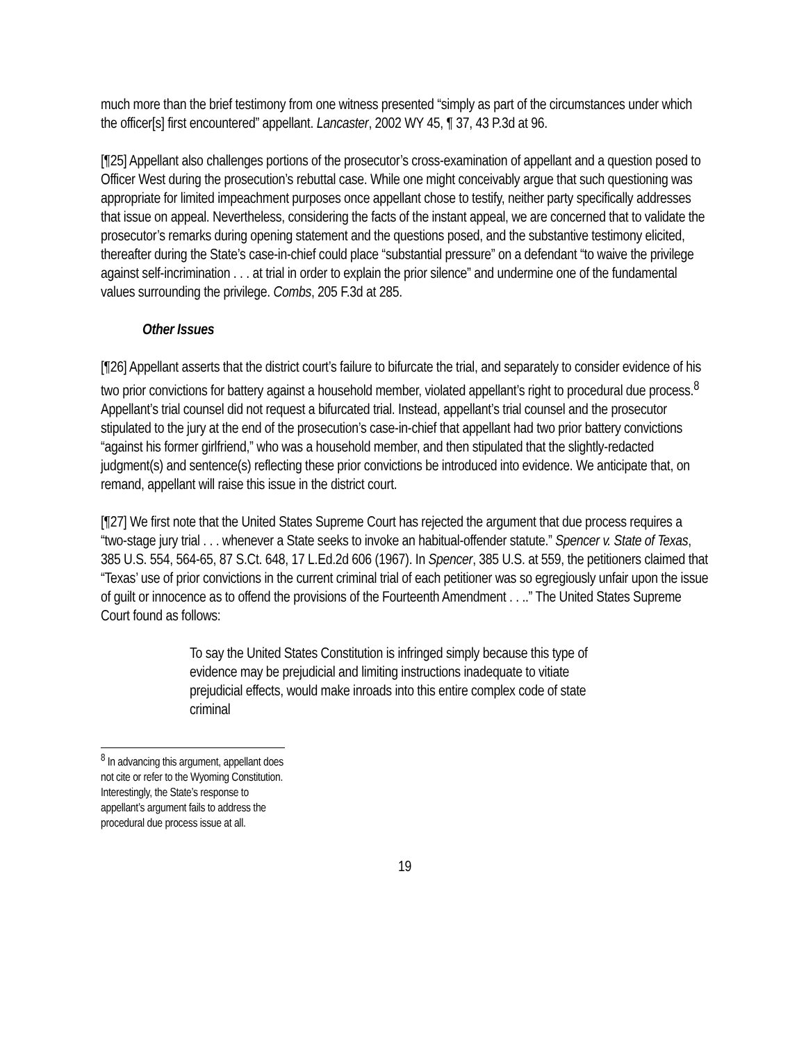much more than the brief testimony from one witness presented “simply as part of the circumstances under which the officer[s] first encountered” appellant. Lancaster, 2002 WY 45, ¶ 37, 43 P.3d at 96.
[¶25] Appellant also challenges portions of the prosecutor’s cross-examination of appellant and a question posed to Officer West during the prosecution’s rebuttal case. While one might conceivably argue that such questioning was appropriate for limited impeachment purposes once appellant chose to testify, neither party specifically addresses that issue on appeal. Nevertheless, considering the facts of the instant appeal, we are concerned that to validate the prosecutor’s remarks during opening statement and the questions posed, and the substantive testimony elicited, thereafter during the State’s case-in-chief could place “substantial pressure” on a defendant “to waive the privilege against self-incrimination . . . at trial in order to explain the prior silence” and undermine one of the fundamental values surrounding the privilege. Combs, 205 F.3d at 285.
Other Issues
[¶26] Appellant asserts that the district court’s failure to bifurcate the trial, and separately to consider evidence of his two prior convictions for battery against a household member, violated appellant’s right to procedural due process.<sup>8</sup> Appellant’s trial counsel did not request a bifurcated trial. Instead, appellant’s trial counsel and the prosecutor stipulated to the jury at the end of the prosecution’s case-in-chief that appellant had two prior battery convictions “against his former girlfriend,” who was a household member, and then stipulated that the slightly-redacted judgment(s) and sentence(s) reflecting these prior convictions be introduced into evidence. We anticipate that, on remand, appellant will raise this issue in the district court.
[¶27] We first note that the United States Supreme Court has rejected the argument that due process requires a “two-stage jury trial . . . whenever a State seeks to invoke an habitual-offender statute.” Spencer v. State of Texas, 385 U.S. 554, 564-65, 87 S.Ct. 648, 17 L.Ed.2d 606 (1967). In Spencer, 385 U.S. at 559, the petitioners claimed that “Texas’ use of prior convictions in the current criminal trial of each petitioner was so egregiously unfair upon the issue of guilt or innocence as to offend the provisions of the Fourteenth Amendment . . ..” The United States Supreme Court found as follows:
To say the United States Constitution is infringed simply because this type of evidence may be prejudicial and limiting instructions inadequate to vitiate prejudicial effects, would make inroads into this entire complex code of state criminal
<sup>8</sup> In advancing this argument, appellant does not cite or refer to the Wyoming Constitution. Interestingly, the State’s response to appellant’s argument fails to address the procedural due process issue at all.
19